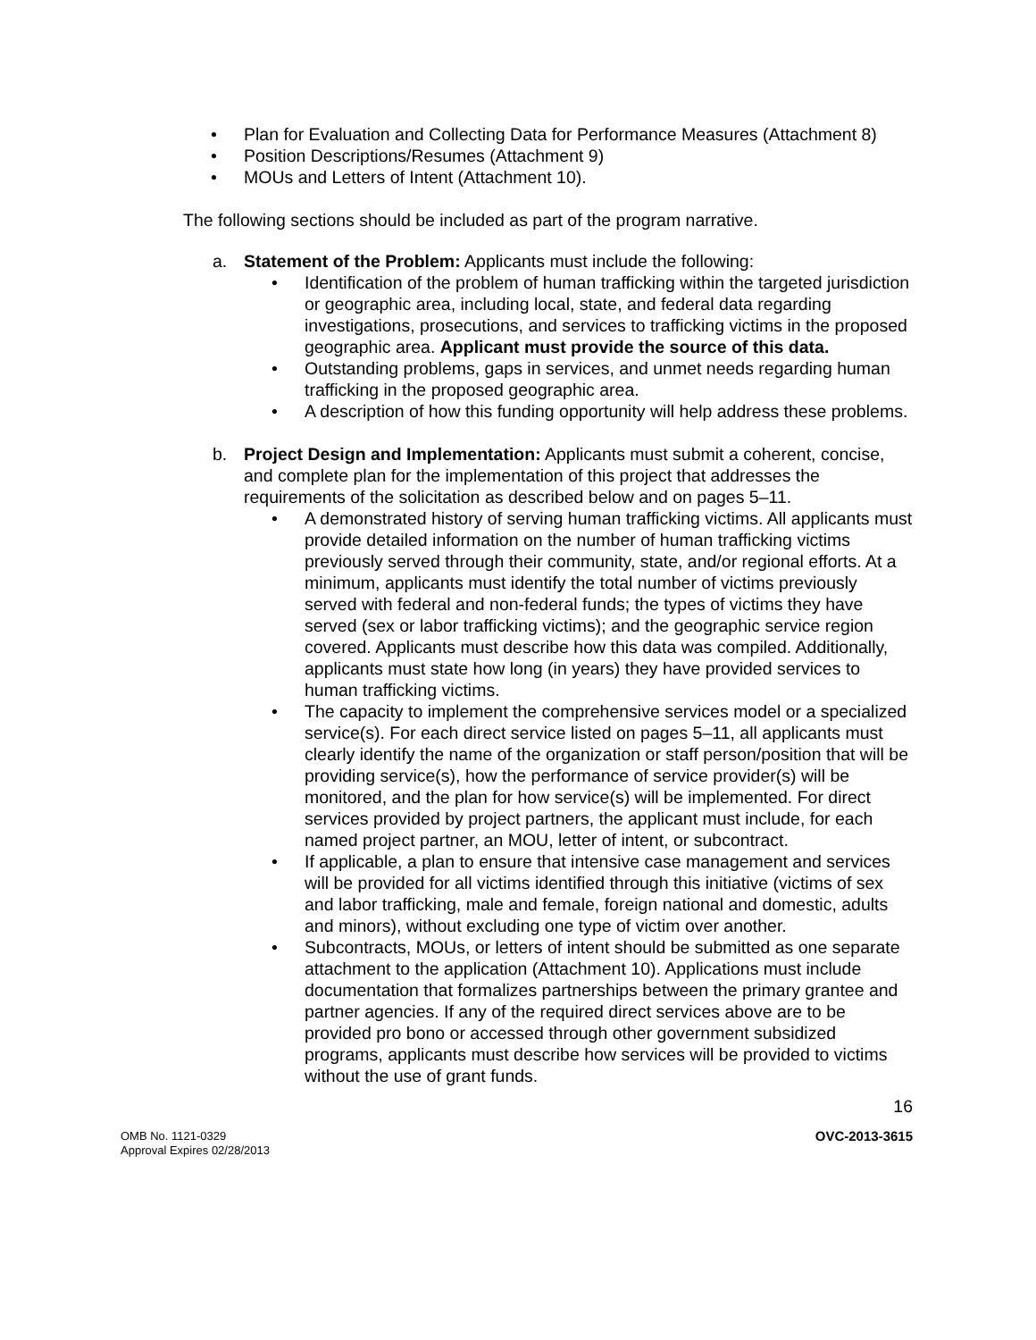Plan for Evaluation and Collecting Data for Performance Measures (Attachment 8)
Position Descriptions/Resumes (Attachment 9)
MOUs and Letters of Intent (Attachment 10).
The following sections should be included as part of the program narrative.
a. Statement of the Problem: Applicants must include the following:
Identification of the problem of human trafficking within the targeted jurisdiction or geographic area, including local, state, and federal data regarding investigations, prosecutions, and services to trafficking victims in the proposed geographic area. Applicant must provide the source of this data.
Outstanding problems, gaps in services, and unmet needs regarding human trafficking in the proposed geographic area.
A description of how this funding opportunity will help address these problems.
b. Project Design and Implementation: Applicants must submit a coherent, concise, and complete plan for the implementation of this project that addresses the requirements of the solicitation as described below and on pages 5–11.
A demonstrated history of serving human trafficking victims. All applicants must provide detailed information on the number of human trafficking victims previously served through their community, state, and/or regional efforts. At a minimum, applicants must identify the total number of victims previously served with federal and non-federal funds; the types of victims they have served (sex or labor trafficking victims); and the geographic service region covered. Applicants must describe how this data was compiled. Additionally, applicants must state how long (in years) they have provided services to human trafficking victims.
The capacity to implement the comprehensive services model or a specialized service(s). For each direct service listed on pages 5–11, all applicants must clearly identify the name of the organization or staff person/position that will be providing service(s), how the performance of service provider(s) will be monitored, and the plan for how service(s) will be implemented. For direct services provided by project partners, the applicant must include, for each named project partner, an MOU, letter of intent, or subcontract.
If applicable, a plan to ensure that intensive case management and services will be provided for all victims identified through this initiative (victims of sex and labor trafficking, male and female, foreign national and domestic, adults and minors), without excluding one type of victim over another.
Subcontracts, MOUs, or letters of intent should be submitted as one separate attachment to the application (Attachment 10). Applications must include documentation that formalizes partnerships between the primary grantee and partner agencies. If any of the required direct services above are to be provided pro bono or accessed through other government subsidized programs, applicants must describe how services will be provided to victims without the use of grant funds.
16
OMB No. 1121-0329
Approval Expires 02/28/2013
OVC-2013-3615